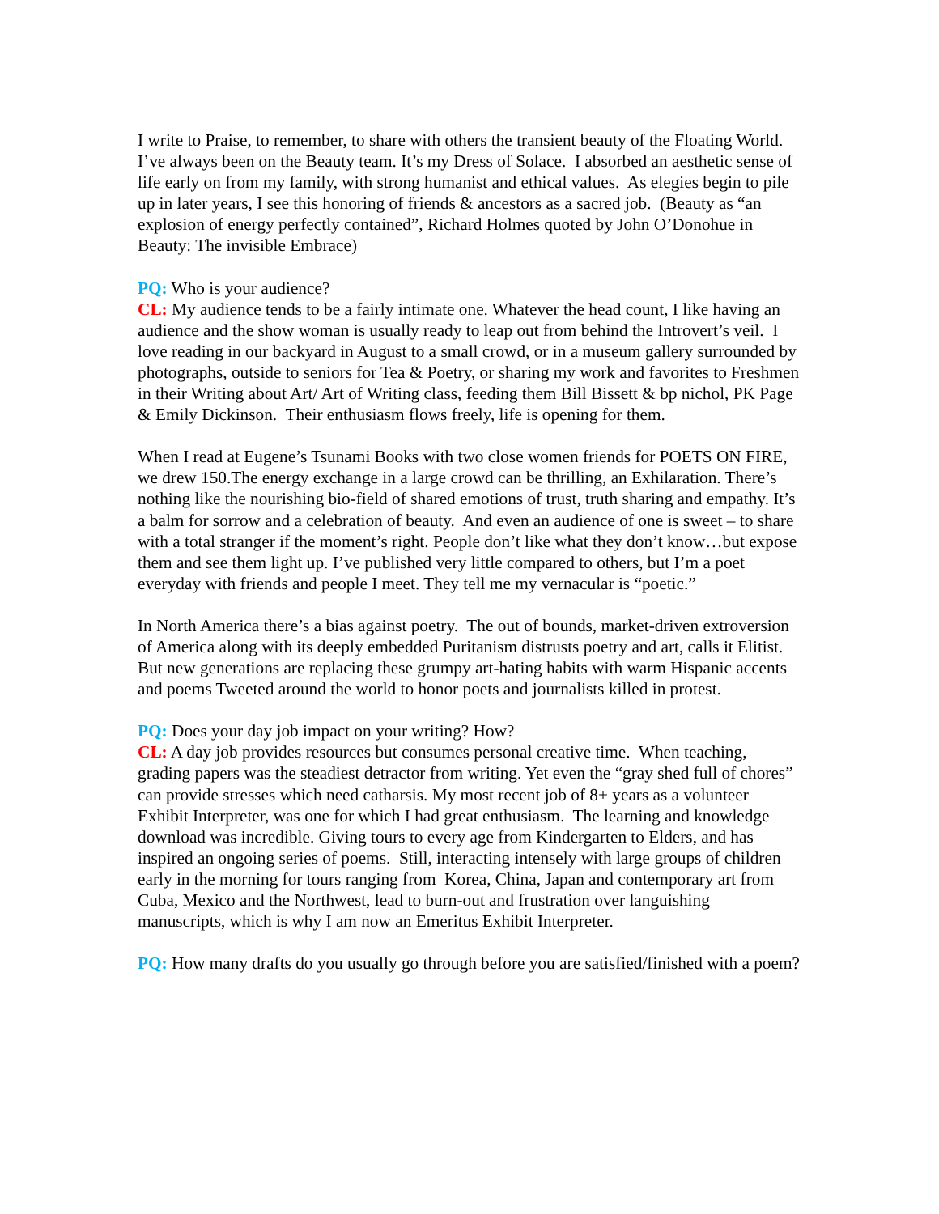I write to Praise, to remember, to share with others the transient beauty of the Floating World. I’ve always been on the Beauty team. It’s my Dress of Solace. I absorbed an aesthetic sense of life early on from my family, with strong humanist and ethical values. As elegies begin to pile up in later years, I see this honoring of friends & ancestors as a sacred job. (Beauty as “an explosion of energy perfectly contained”, Richard Holmes quoted by John O’Donohue in Beauty: The invisible Embrace)
PQ: Who is your audience?
CL: My audience tends to be a fairly intimate one. Whatever the head count, I like having an audience and the show woman is usually ready to leap out from behind the Introvert’s veil. I love reading in our backyard in August to a small crowd, or in a museum gallery surrounded by photographs, outside to seniors for Tea & Poetry, or sharing my work and favorites to Freshmen in their Writing about Art/ Art of Writing class, feeding them Bill Bissett & bp nichol, PK Page & Emily Dickinson. Their enthusiasm flows freely, life is opening for them.
When I read at Eugene’s Tsunami Books with two close women friends for POETS ON FIRE, we drew 150.The energy exchange in a large crowd can be thrilling, an Exhilaration. There’s nothing like the nourishing bio-field of shared emotions of trust, truth sharing and empathy. It’s a balm for sorrow and a celebration of beauty. And even an audience of one is sweet – to share with a total stranger if the moment’s right. People don’t like what they don’t know…but expose them and see them light up. I’ve published very little compared to others, but I’m a poet everyday with friends and people I meet. They tell me my vernacular is “poetic.”
In North America there’s a bias against poetry. The out of bounds, market-driven extroversion of America along with its deeply embedded Puritanism distrusts poetry and art, calls it Elitist. But new generations are replacing these grumpy art-hating habits with warm Hispanic accents and poems Tweeted around the world to honor poets and journalists killed in protest.
PQ: Does your day job impact on your writing? How?
CL: A day job provides resources but consumes personal creative time. When teaching, grading papers was the steadiest detractor from writing. Yet even the “gray shed full of chores” can provide stresses which need catharsis. My most recent job of 8+ years as a volunteer Exhibit Interpreter, was one for which I had great enthusiasm. The learning and knowledge download was incredible. Giving tours to every age from Kindergarten to Elders, and has inspired an ongoing series of poems. Still, interacting intensely with large groups of children early in the morning for tours ranging from Korea, China, Japan and contemporary art from Cuba, Mexico and the Northwest, lead to burn-out and frustration over languishing manuscripts, which is why I am now an Emeritus Exhibit Interpreter.
PQ: How many drafts do you usually go through before you are satisfied/finished with a poem?